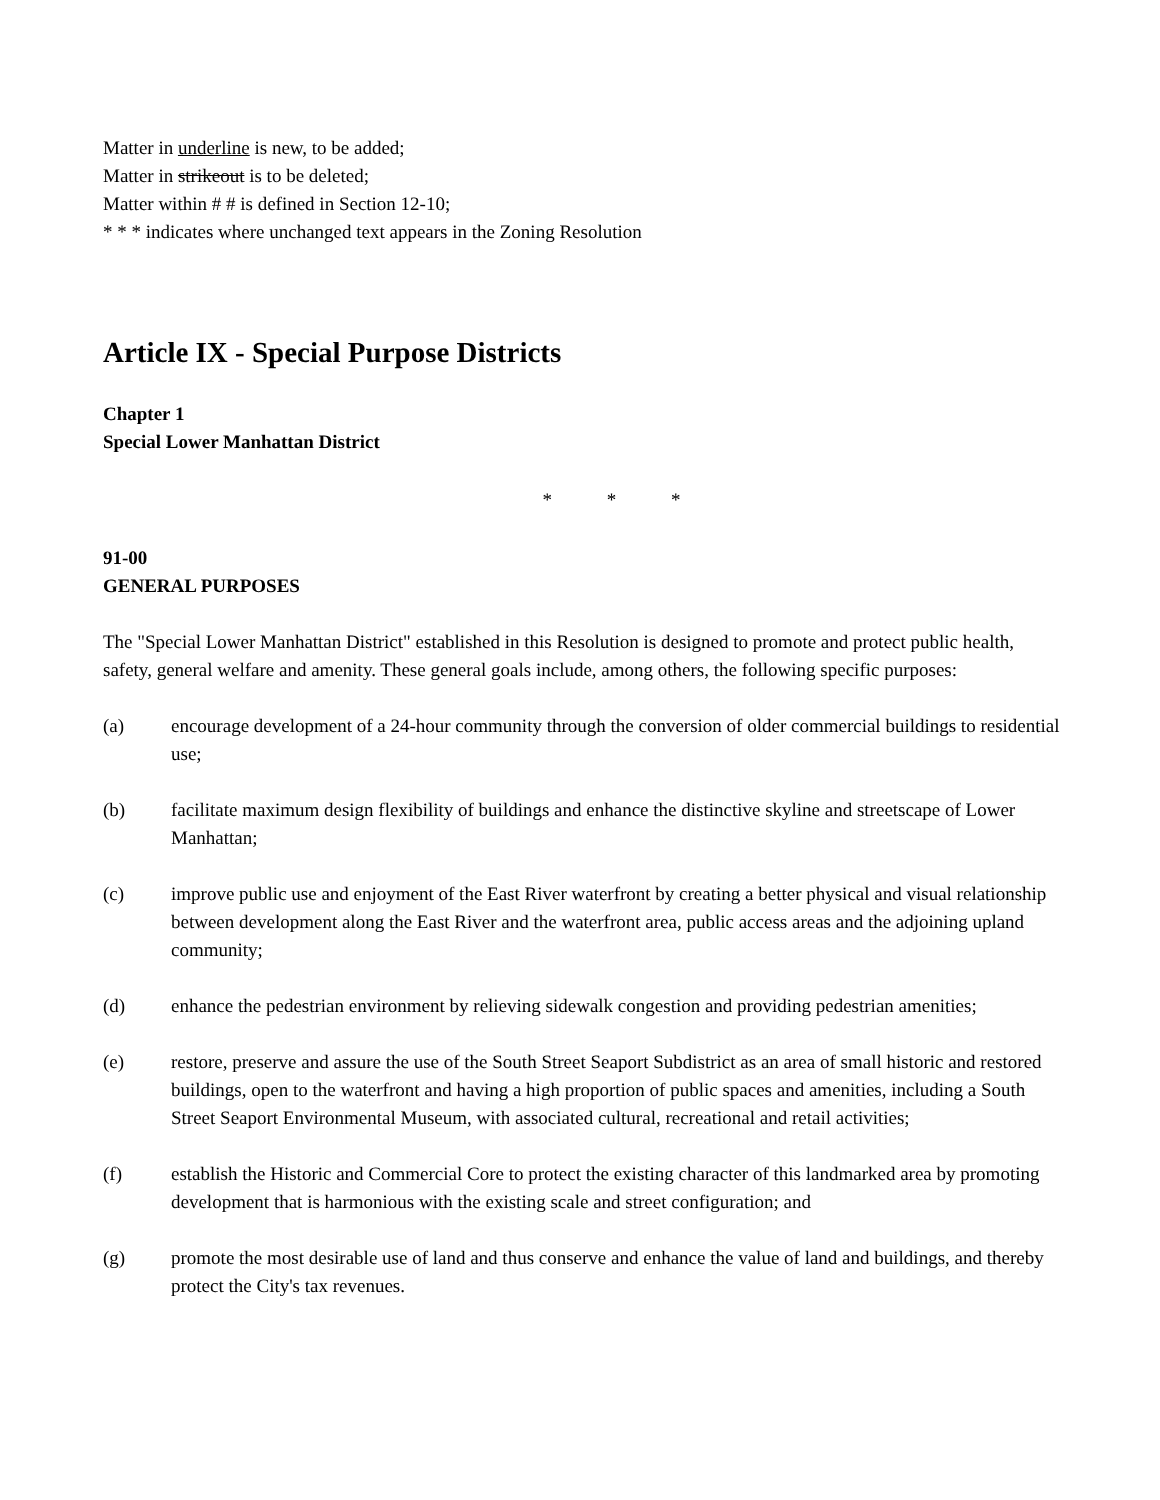Matter in underline is new, to be added;
Matter in strikeout is to be deleted;
Matter within # # is defined in Section 12-10;
* * * indicates where unchanged text appears in the Zoning Resolution
Article IX - Special Purpose Districts
Chapter 1
Special Lower Manhattan District
* * *
91-00
GENERAL PURPOSES
The "Special Lower Manhattan District" established in this Resolution is designed to promote and protect public health, safety, general welfare and amenity. These general goals include, among others, the following specific purposes:
(a) encourage development of a 24-hour community through the conversion of older commercial buildings to residential use;
(b) facilitate maximum design flexibility of buildings and enhance the distinctive skyline and streetscape of Lower Manhattan;
(c) improve public use and enjoyment of the East River waterfront by creating a better physical and visual relationship between development along the East River and the waterfront area, public access areas and the adjoining upland community;
(d) enhance the pedestrian environment by relieving sidewalk congestion and providing pedestrian amenities;
(e) restore, preserve and assure the use of the South Street Seaport Subdistrict as an area of small historic and restored buildings, open to the waterfront and having a high proportion of public spaces and amenities, including a South Street Seaport Environmental Museum, with associated cultural, recreational and retail activities;
(f) establish the Historic and Commercial Core to protect the existing character of this landmarked area by promoting development that is harmonious with the existing scale and street configuration; and
(g) promote the most desirable use of land and thus conserve and enhance the value of land and buildings, and thereby protect the City's tax revenues.